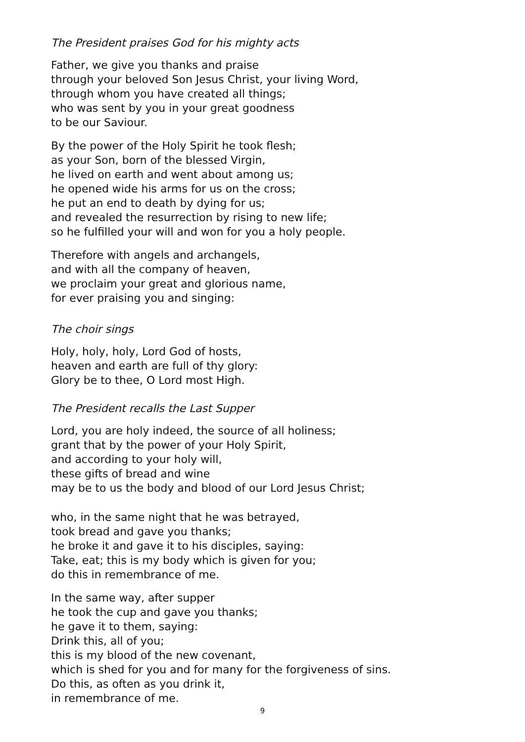The President praises God for his mighty acts
Father, we give you thanks and praise
through your beloved Son Jesus Christ, your living Word,
through whom you have created all things;
who was sent by you in your great goodness
to be our Saviour.
By the power of the Holy Spirit he took flesh;
as your Son, born of the blessed Virgin,
he lived on earth and went about among us;
he opened wide his arms for us on the cross;
he put an end to death by dying for us;
and revealed the resurrection by rising to new life;
so he fulfilled your will and won for you a holy people.
Therefore with angels and archangels,
and with all the company of heaven,
we proclaim your great and glorious name,
for ever praising you and singing:
The choir sings
Holy, holy, holy, Lord God of hosts,
heaven and earth are full of thy glory:
Glory be to thee, O Lord most High.
The President recalls the Last Supper
Lord, you are holy indeed, the source of all holiness;
grant that by the power of your Holy Spirit,
and according to your holy will,
these gifts of bread and wine
may be to us the body and blood of our Lord Jesus Christ;
who, in the same night that he was betrayed,
took bread and gave you thanks;
he broke it and gave it to his disciples, saying:
Take, eat; this is my body which is given for you;
do this in remembrance of me.
In the same way, after supper
he took the cup and gave you thanks;
he gave it to them, saying:
Drink this, all of you;
this is my blood of the new covenant,
which is shed for you and for many for the forgiveness of sins.
Do this, as often as you drink it,
in remembrance of me.
9